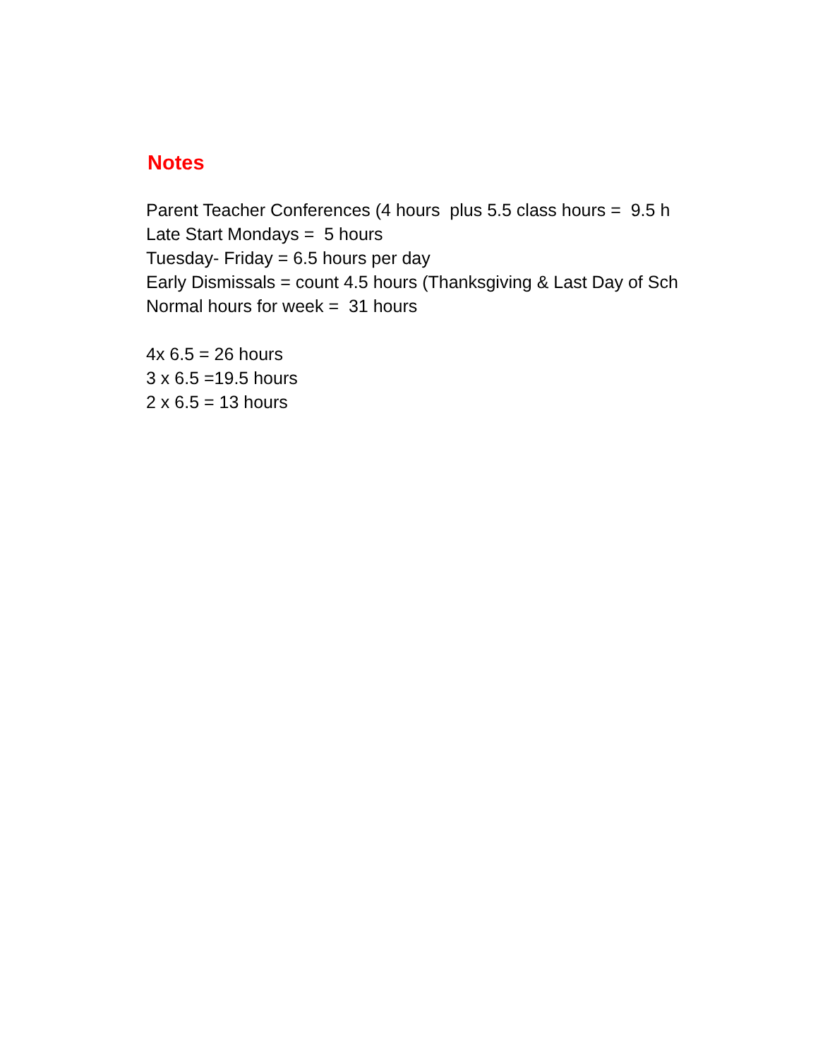Notes
Parent Teacher Conferences (4 hours plus 5.5 class hours = 9.5 h
Late Start Mondays = 5 hours
Tuesday- Friday = 6.5 hours per day
Early Dismissals = count 4.5 hours (Thanksgiving & Last Day of Sch
Normal hours for week = 31 hours
4x 6.5 = 26 hours
3 x 6.5 =19.5 hours
2 x 6.5 = 13 hours